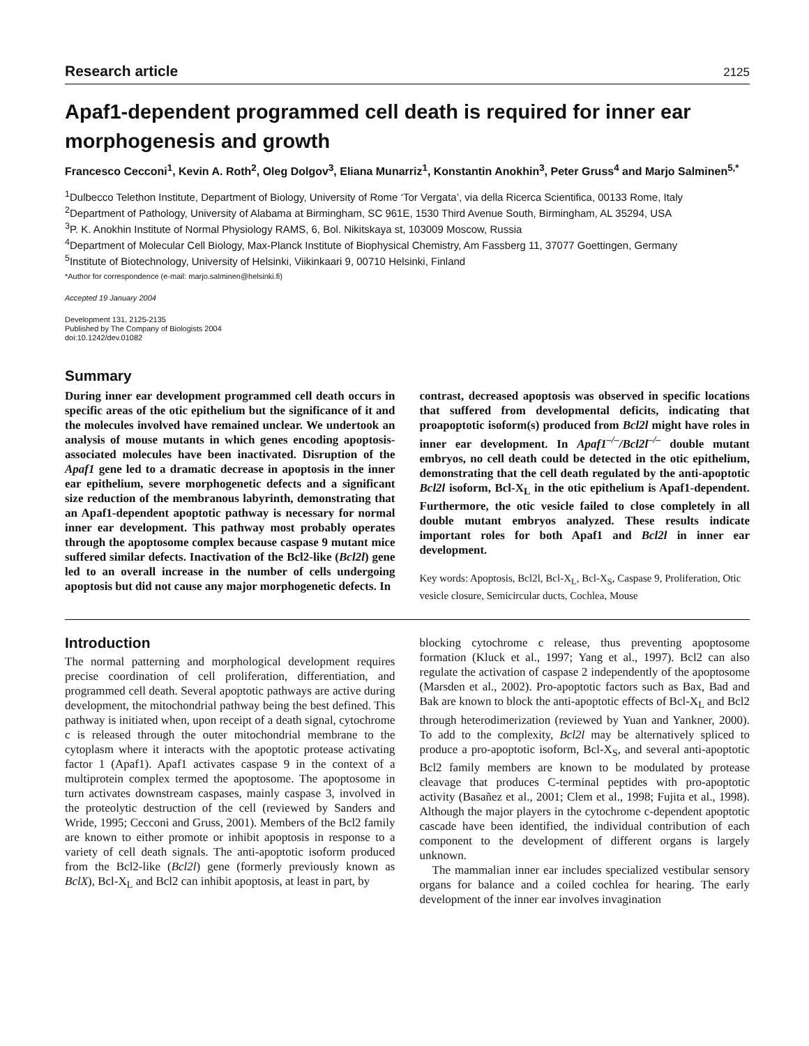Research article 2125
Apaf1-dependent programmed cell death is required for inner ear morphogenesis and growth
Francesco Cecconi<sup>1</sup>, Kevin A. Roth<sup>2</sup>, Oleg Dolgov<sup>3</sup>, Eliana Munarriz<sup>1</sup>, Konstantin Anokhin<sup>3</sup>, Peter Gruss<sup>4</sup> and Marjo Salminen<sup>5,*</sup>
<sup>1</sup> Dulbecco Telethon Institute, Department of Biology, University of Rome ‘Tor Vergata’, via della Ricerca Scientifica, 00133 Rome, Italy
<sup>2</sup> Department of Pathology, University of Alabama at Birmingham, SC 961E, 1530 Third Avenue South, Birmingham, AL 35294, USA
<sup>3</sup> P. K. Anokhin Institute of Normal Physiology RAMS, 6, Bol. Nikitskaya st, 103009 Moscow, Russia
<sup>4</sup> Department of Molecular Cell Biology, Max-Planck Institute of Biophysical Chemistry, Am Fassberg 11, 37077 Goettingen, Germany
<sup>5</sup> Institute of Biotechnology, University of Helsinki, Viikinkaari 9, 00710 Helsinki, Finland
*Author for correspondence (e-mail: marjo.salminen@helsinki.fi)
Accepted 19 January 2004
Development 131, 2125-2135
Published by The Company of Biologists 2004
doi:10.1242/dev.01082
Summary
During inner ear development programmed cell death occurs in specific areas of the otic epithelium but the significance of it and the molecules involved have remained unclear. We undertook an analysis of mouse mutants in which genes encoding apoptosis-associated molecules have been inactivated. Disruption of the Apaf1 gene led to a dramatic decrease in apoptosis in the inner ear epithelium, severe morphogenetic defects and a significant size reduction of the membranous labyrinth, demonstrating that an Apaf1-dependent apoptotic pathway is necessary for normal inner ear development. This pathway most probably operates through the apoptosome complex because caspase 9 mutant mice suffered similar defects. Inactivation of the Bcl2-like (Bcl2l) gene led to an overall increase in the number of cells undergoing apoptosis but did not cause any major morphogenetic defects. In
contrast, decreased apoptosis was observed in specific locations that suffered from developmental deficits, indicating that proapoptotic isoform(s) produced from Bcl2l might have roles in inner ear development. In Apaf1<sup>–/–</sup>/Bcl2l<sup>–/–</sup> double mutant embryos, no cell death could be detected in the otic epithelium, demonstrating that the cell death regulated by the anti-apoptotic Bcl2l isoform, Bcl-X<sub>L</sub> in the otic epithelium is Apaf1-dependent. Furthermore, the otic vesicle failed to close completely in all double mutant embryos analyzed. These results indicate important roles for both Apaf1 and Bcl2l in inner ear development.
Key words: Apoptosis, Bcl2l, Bcl-X<sub>L</sub>, Bcl-X<sub>S</sub>, Caspase 9, Proliferation, Otic vesicle closure, Semicircular ducts, Cochlea, Mouse
Introduction
The normal patterning and morphological development requires precise coordination of cell proliferation, differentiation, and programmed cell death. Several apoptotic pathways are active during development, the mitochondrial pathway being the best defined. This pathway is initiated when, upon receipt of a death signal, cytochrome c is released through the outer mitochondrial membrane to the cytoplasm where it interacts with the apoptotic protease activating factor 1 (Apaf1). Apaf1 activates caspase 9 in the context of a multiprotein complex termed the apoptosome. The apoptosome in turn activates downstream caspases, mainly caspase 3, involved in the proteolytic destruction of the cell (reviewed by Sanders and Wride, 1995; Cecconi and Gruss, 2001). Members of the Bcl2 family are known to either promote or inhibit apoptosis in response to a variety of cell death signals. The anti-apoptotic isoform produced from the Bcl2-like (Bcl2l) gene (formerly previously known as BclX), Bcl-X<sub>L</sub> and Bcl2 can inhibit apoptosis, at least in part, by
blocking cytochrome c release, thus preventing apoptosome formation (Kluck et al., 1997; Yang et al., 1997). Bcl2 can also regulate the activation of caspase 2 independently of the apoptosome (Marsden et al., 2002). Pro-apoptotic factors such as Bax, Bad and Bak are known to block the anti-apoptotic effects of Bcl-X<sub>L</sub> and Bcl2 through heterodimerization (reviewed by Yuan and Yankner, 2000). To add to the complexity, Bcl2l may be alternatively spliced to produce a pro-apoptotic isoform, Bcl-X<sub>S</sub>, and several anti-apoptotic Bcl2 family members are known to be modulated by protease cleavage that produces C-terminal peptides with pro-apoptotic activity (Basañez et al., 2001; Clem et al., 1998; Fujita et al., 1998). Although the major players in the cytochrome c-dependent apoptotic cascade have been identified, the individual contribution of each component to the development of different organs is largely unknown.
The mammalian inner ear includes specialized vestibular sensory organs for balance and a coiled cochlea for hearing. The early development of the inner ear involves invagination